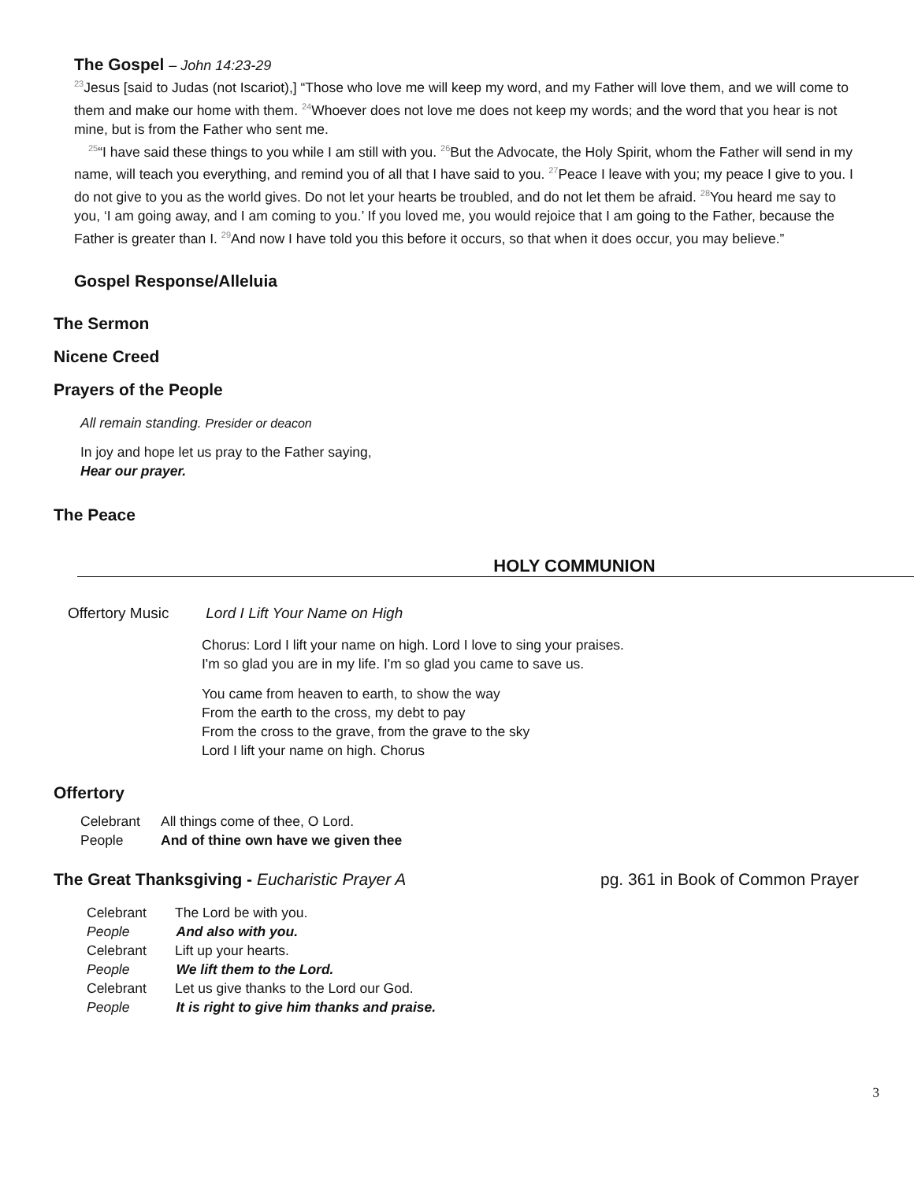The Gospel – John 14:23-29
<sup>23</sup> Jesus [said to Judas (not Iscariot),] “Those who love me will keep my word, and my Father will love them, and we will come to them and make our home with them. <sup>24</sup>Whoever does not love me does not keep my words; and the word that you hear is not mine, but is from the Father who sent me.
<sup>25</sup> “I have said these things to you while I am still with you. <sup>26</sup>But the Advocate, the Holy Spirit, whom the Father will send in my name, will teach you everything, and remind you of all that I have said to you. <sup>27</sup>Peace I leave with you; my peace I give to you. I do not give to you as the world gives. Do not let your hearts be troubled, and do not let them be afraid. <sup>28</sup>You heard me say to you, ‘I am going away, and I am coming to you.’ If you loved me, you would rejoice that I am going to the Father, because the Father is greater than I. <sup>29</sup>And now I have told you this before it occurs, so that when it does occur, you may believe.”
Gospel Response/Alleluia
The Sermon
Nicene Creed
Prayers of the People
All remain standing. Presider or deacon
In joy and hope let us pray to the Father saying,
Hear our prayer.
The Peace
HOLY COMMUNION
Offertory Music Lord I Lift Your Name on High
Chorus: Lord I lift your name on high. Lord I love to sing your praises.
I'm so glad you are in my life. I'm so glad you came to save us.
You came from heaven to earth, to show the way
From the earth to the cross, my debt to pay
From the cross to the grave, from the grave to the sky
Lord I lift your name on high. Chorus
Offertory
Celebrant All things come of thee, O Lord.
People And of thine own have we given thee
The Great Thanksgiving - Eucharistic Prayer A
pg. 361 in Book of Common Prayer
Celebrant The Lord be with you.
People And also with you.
Celebrant Lift up your hearts.
People We lift them to the Lord.
Celebrant Let us give thanks to the Lord our God.
People It is right to give him thanks and praise.
3